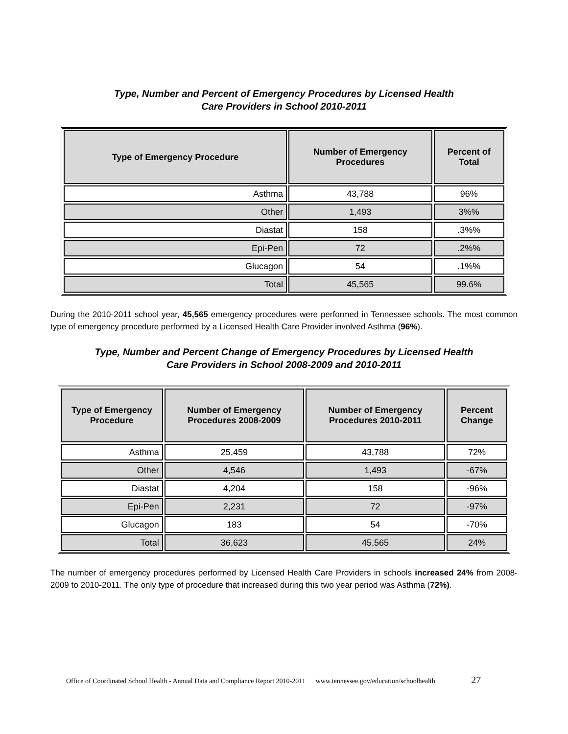Type, Number and Percent of Emergency Procedures by Licensed Health
Care Providers in School 2010-2011
| Type of Emergency Procedure | Number of Emergency Procedures | Percent of Total |
| --- | --- | --- |
| Asthma | 43,788 | 96% |
| Other | 1,493 | 3%% |
| Diastat | 158 | .3%% |
| Epi-Pen | 72 | .2%% |
| Glucagon | 54 | .1%% |
| Total | 45,565 | 99.6% |
During the 2010-2011 school year, 45,565 emergency procedures were performed in Tennessee schools. The most common type of emergency procedure performed by a Licensed Health Care Provider involved Asthma (96%).
Type, Number and Percent Change of Emergency Procedures by Licensed Health
Care Providers in School 2008-2009 and 2010-2011
| Type of Emergency Procedure | Number of Emergency Procedures 2008-2009 | Number of Emergency Procedures 2010-2011 | Percent Change |
| --- | --- | --- | --- |
| Asthma | 25,459 | 43,788 | 72% |
| Other | 4,546 | 1,493 | -67% |
| Diastat | 4,204 | 158 | -96% |
| Epi-Pen | 2,231 | 72 | -97% |
| Glucagon | 183 | 54 | -70% |
| Total | 36,623 | 45,565 | 24% |
The number of emergency procedures performed by Licensed Health Care Providers in schools increased 24% from 2008-2009 to 2010-2011. The only type of procedure that increased during this two year period was Asthma (72%).
Office of Coordinated School Health - Annual Data and Compliance Report 2010-2011 www.tennessee.gov/education/schoolhealth 27